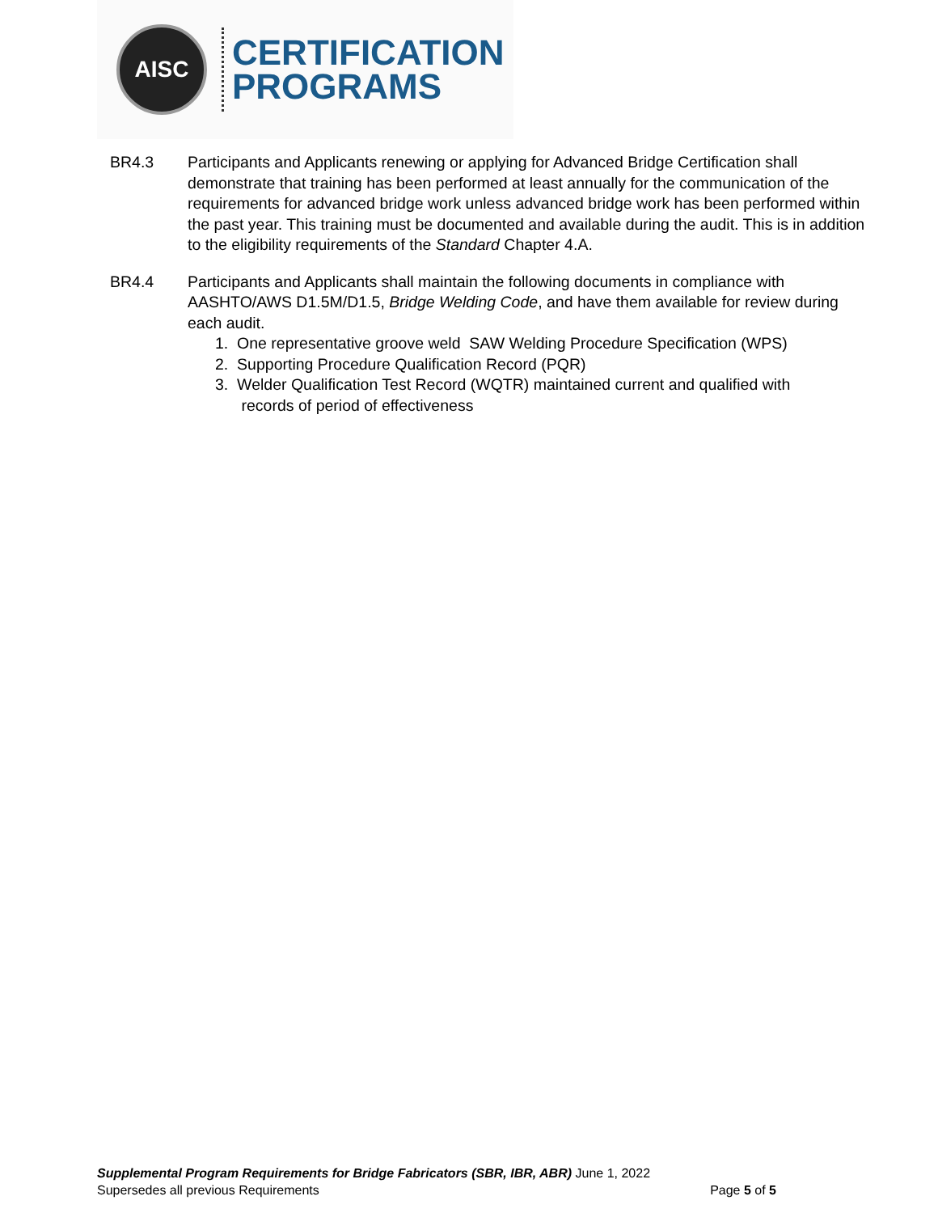AISC
CERTIFICATION
PROGRAMS
BR4.3 Participants and Applicants renewing or applying for Advanced Bridge Certification shall demonstrate that training has been performed at least annually for the communication of the requirements for advanced bridge work unless advanced bridge work has been performed within the past year. This training must be documented and available during the audit. This is in addition to the eligibility requirements of the Standard Chapter 4.A.
BR4.4 Participants and Applicants shall maintain the following documents in compliance with AASHTO/AWS D1.5M/D1.5, Bridge Welding Code, and have them available for review during each audit.
1. One representative groove weld SAW Welding Procedure Specification (WPS)
2. Supporting Procedure Qualification Record (PQR)
3. Welder Qualification Test Record (WQTR) maintained current and qualified with
records of period of effectiveness
Supplemental Program Requirements for Bridge Fabricators (SBR, IBR, ABR) June 1, 2022
Supersedes all previous Requirements Page 5 of 5